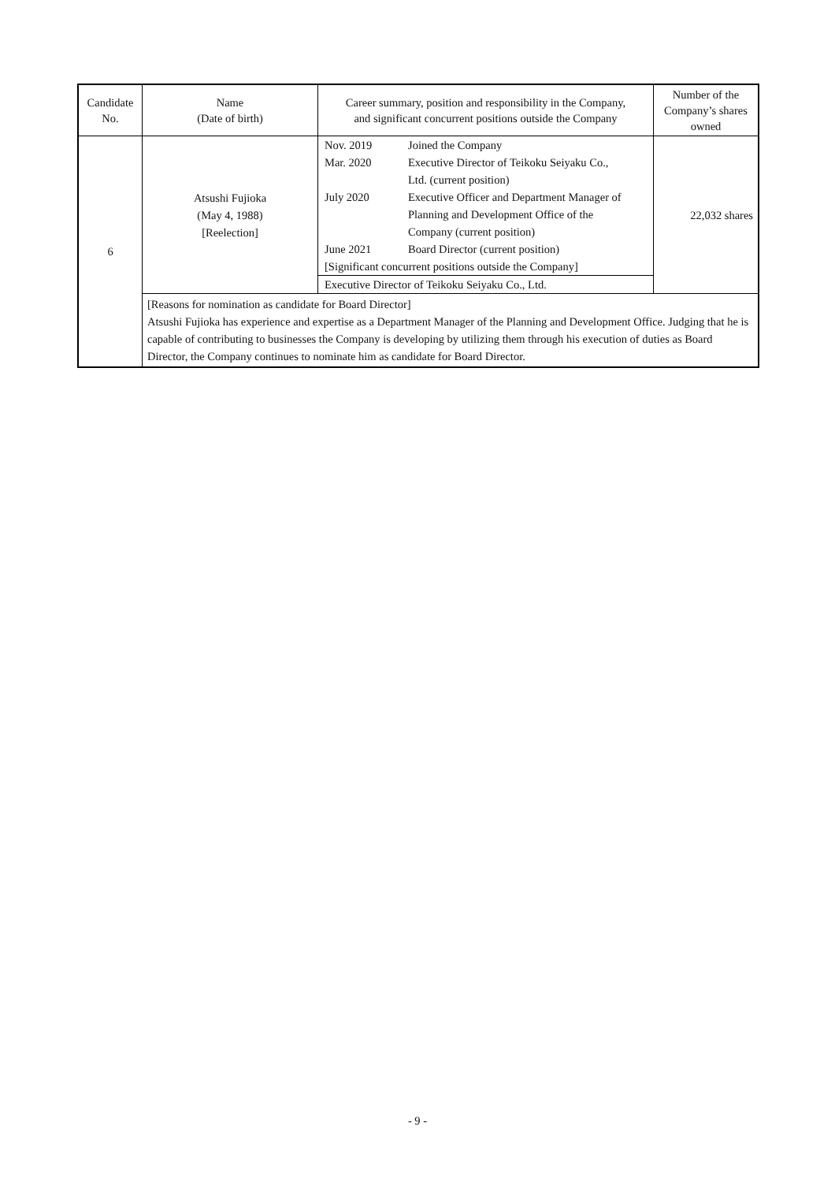| Candidate No. | Name (Date of birth) | Career summary, position and responsibility in the Company, and significant concurrent positions outside the Company | Number of the Company’s shares owned |
| --- | --- | --- | --- |
| 6 | Atsushi Fujioka (May 4, 1988) [Reelection] | / Nov. 2019 / Joined the Company / / Mar. 2020 / Executive Director of Teikoku Seiyaku Co., Ltd. (current position) / / July 2020 / Executive Officer and Department Manager of Planning and Development Office of the Company (current position) / / June 2021 / Board Director (current position) / / [Significant concurrent positions outside the Company] / / / Executive Director of Teikoku Seiyaku Co., Ltd. / / | 22,032 shares |
| | [Reasons for nomination as candidate for Board Director] Atsushi Fujioka has experience and expertise as a Department Manager of the Planning and Development Office. Judging that he is capable of contributing to businesses the Company is developing by utilizing them through his execution of duties as Board Director, the Company continues to nominate him as candidate for Board Director. | | |
- 9 -